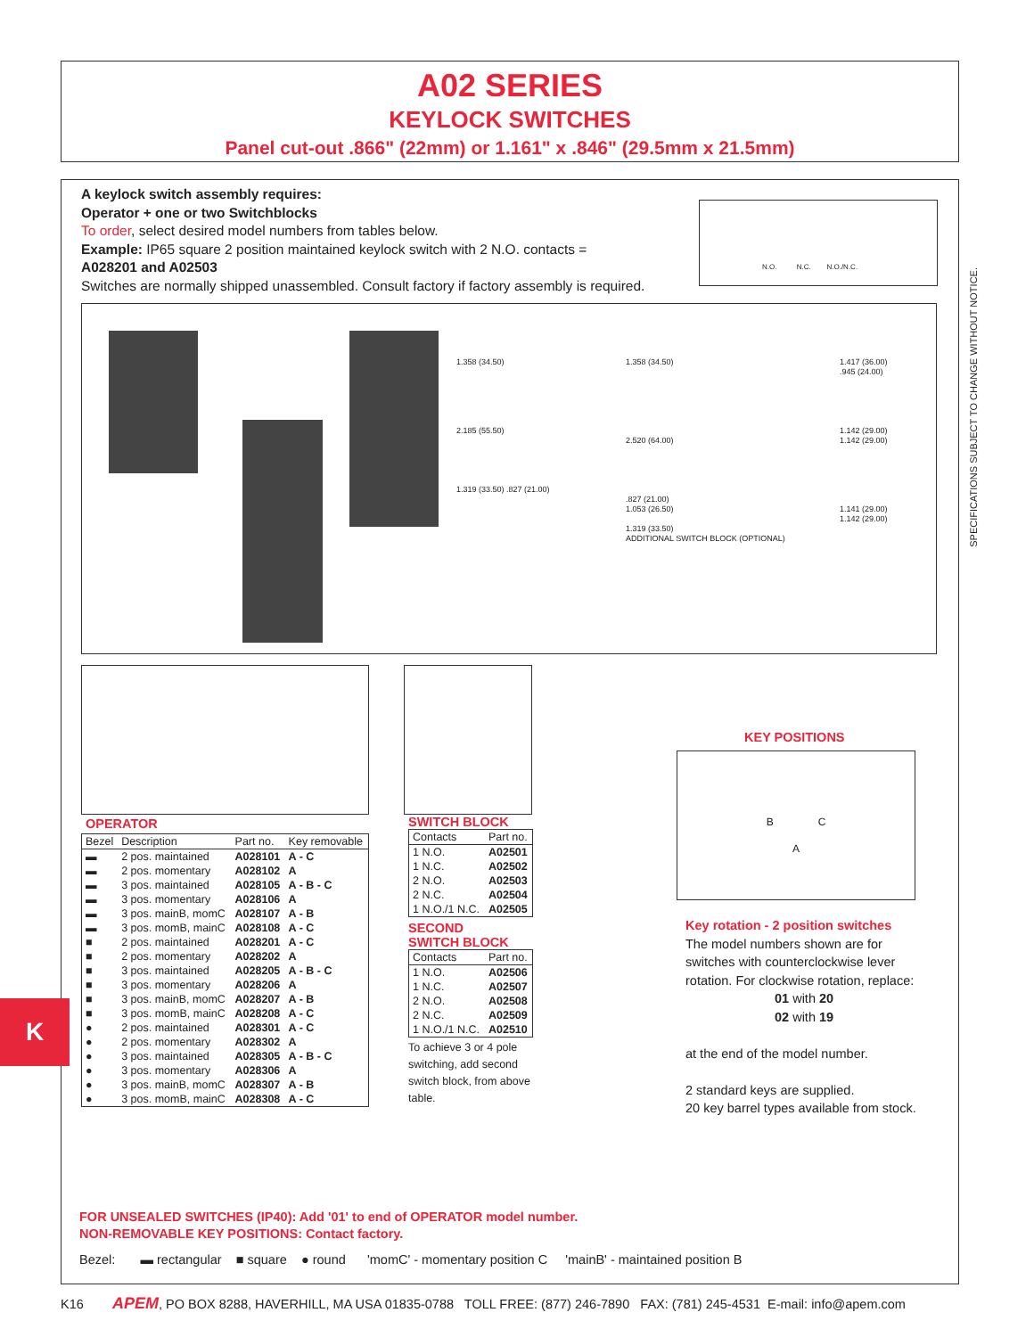A02 SERIES
KEYLOCK SWITCHES
Panel cut-out .866" (22mm) or 1.161" x .846" (29.5mm x 21.5mm)
A keylock switch assembly requires:
Operator + one or two Switchblocks
To order, select desired model numbers from tables below.
Example: IP65 square 2 position maintained keylock switch with 2 N.O. contacts =
A028201 and A02503
Switches are normally shipped unassembled. Consult factory if factory assembly is required.
N.O. N.C. N.O./N.C.
1.358 (34.50)
2.185 (55.50)
1.319 (33.50) .827 (21.00)
1.358 (34.50)
2.520 (64.00)
.827 (21.00)
1.053 (26.50)
1.319 (33.50)
ADDITIONAL SWITCH BLOCK (OPTIONAL)
1.417 (36.00)
.945 (24.00)
1.142 (29.00)
1.142 (29.00)
1.141 (29.00)
1.142 (29.00)
OPERATOR
| Bezel | Description | Part no. | Key removable |
| --- | --- | --- | --- |
| ▬ | 2 pos. maintained | A028101 | A - C |
| ▬ | 2 pos. momentary | A028102 | A |
| ▬ | 3 pos. maintained | A028105 | A - B - C |
| ▬ | 3 pos. momentary | A028106 | A |
| ▬ | 3 pos. mainB, momC | A028107 | A - B |
| ▬ | 3 pos. momB, mainC | A028108 | A - C |
| ■ | 2 pos. maintained | A028201 | A - C |
| ■ | 2 pos. momentary | A028202 | A |
| ■ | 3 pos. maintained | A028205 | A - B - C |
| ■ | 3 pos. momentary | A028206 | A |
| ■ | 3 pos. mainB, momC | A028207 | A - B |
| ■ | 3 pos. momB, mainC | A028208 | A - C |
| ● | 2 pos. maintained | A028301 | A - C |
| ● | 2 pos. momentary | A028302 | A |
| ● | 3 pos. maintained | A028305 | A - B - C |
| ● | 3 pos. momentary | A028306 | A |
| ● | 3 pos. mainB, momC | A028307 | A - B |
| ● | 3 pos. momB, mainC | A028308 | A - C |
SWITCH BLOCK
| Contacts | Part no. |
| --- | --- |
| 1 N.O. | A02501 |
| 1 N.C. | A02502 |
| 2 N.O. | A02503 |
| 2 N.C. | A02504 |
| 1 N.O./1 N.C. | A02505 |
SECOND
SWITCH BLOCK
| Contacts | Part no. |
| --- | --- |
| 1 N.O. | A02506 |
| 1 N.C. | A02507 |
| 2 N.O. | A02508 |
| 2 N.C. | A02509 |
| 1 N.O./1 N.C. | A02510 |
To achieve 3 or 4 pole switching, add second switch block, from above table.
KEY POSITIONS
B C
A
Key rotation - 2 position switches
The model numbers shown are for switches with counterclockwise lever rotation. For clockwise rotation, replace:
01 with 20
02 with 19
at the end of the model number.
2 standard keys are supplied.
20 key barrel types available from stock.
FOR UNSEALED SWITCHES (IP40): Add '01' to end of OPERATOR model number.
NON-REMOVABLE KEY POSITIONS: Contact factory.
Bezel: ▬ rectangular ■ square ● round 'momC' - momentary position C 'mainB' - maintained position B
SPECIFICATIONS SUBJECT TO CHANGE WITHOUT NOTICE.
K
K16 APEM, PO BOX 8288, HAVERHILL, MA USA 01835-0788 TOLL FREE: (877) 246-7890 FAX: (781) 245-4531 E-mail: info@apem.com